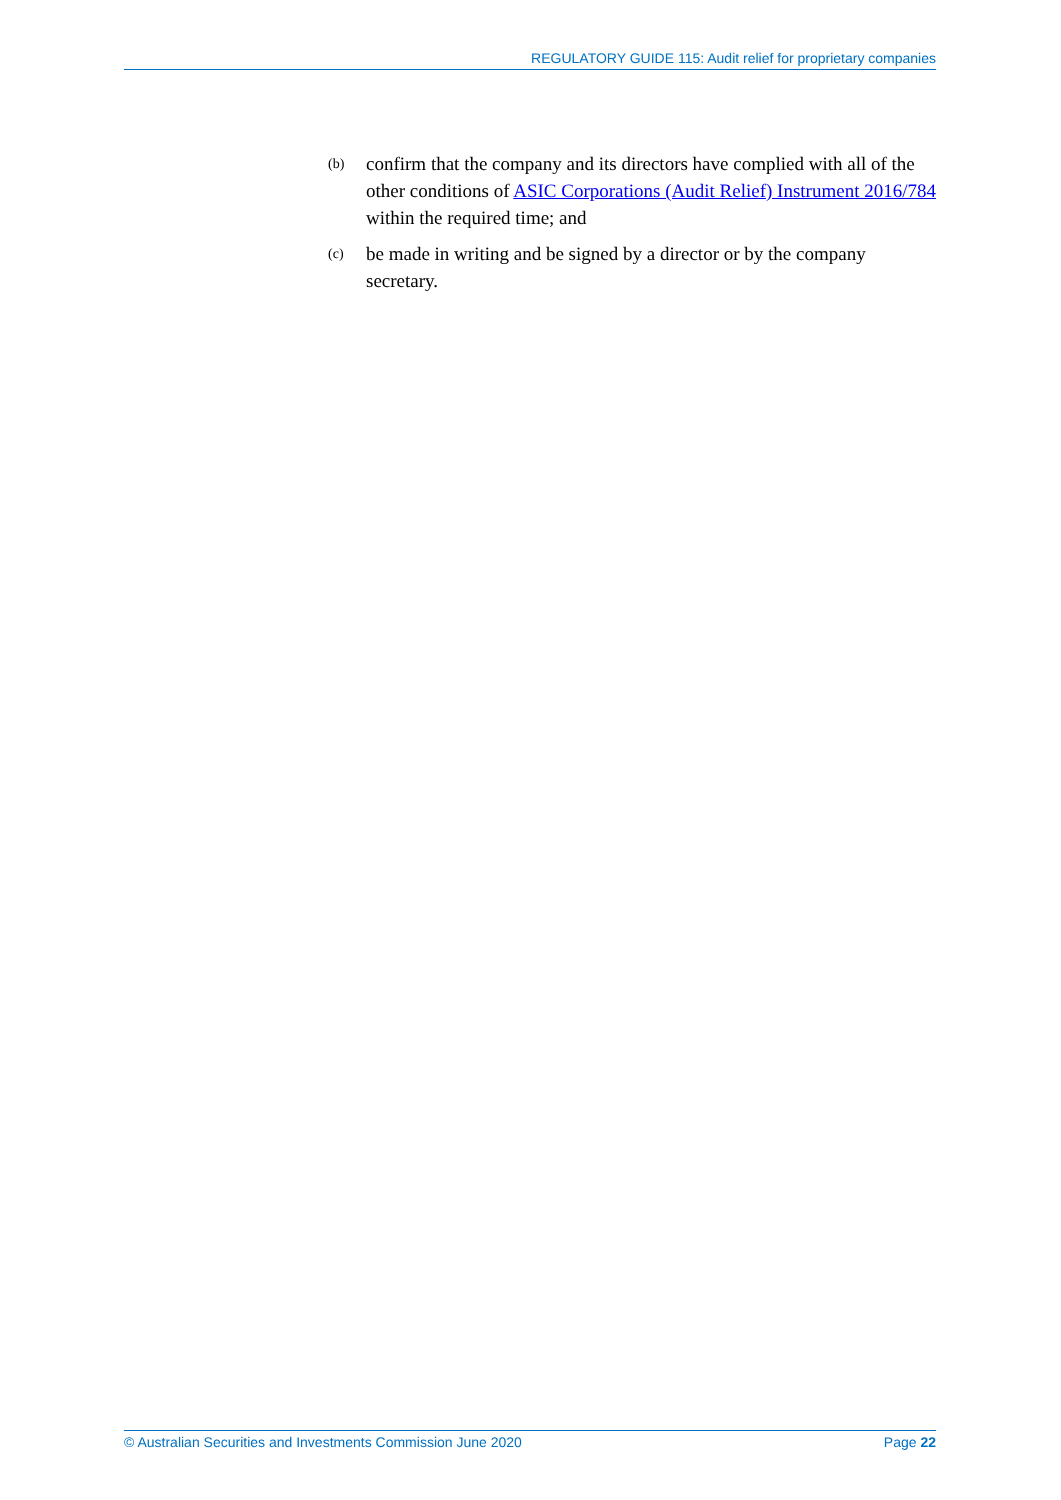REGULATORY GUIDE 115: Audit relief for proprietary companies
(b) confirm that the company and its directors have complied with all of the other conditions of ASIC Corporations (Audit Relief) Instrument 2016/784 within the required time; and
(c) be made in writing and be signed by a director or by the company secretary.
© Australian Securities and Investments Commission June 2020 Page 22